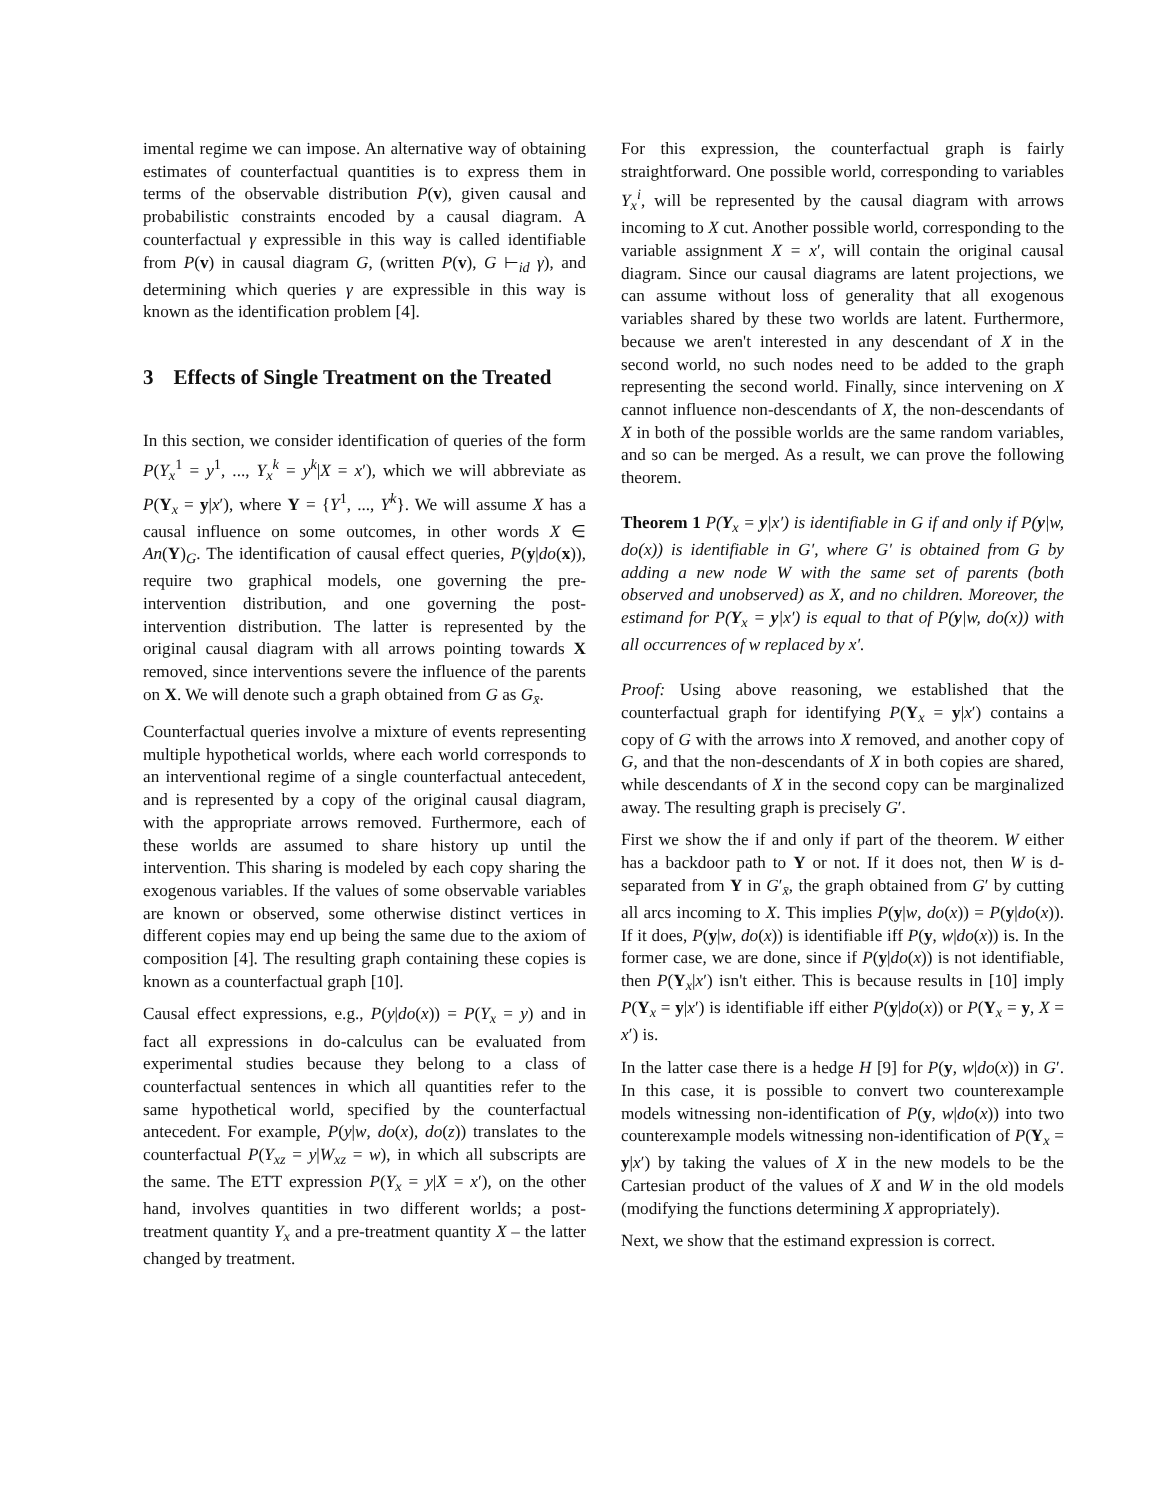imental regime we can impose. An alternative way of obtaining estimates of counterfactual quantities is to express them in terms of the observable distribution P(v), given causal and probabilistic constraints encoded by a causal diagram. A counterfactual γ expressible in this way is called identifiable from P(v) in causal diagram G, (written P(v), G ⊢<sub>id</sub> γ), and determining which queries γ are expressible in this way is known as the identification problem [4].
3 Effects of Single Treatment on the Treated
In this section, we consider identification of queries of the form P(Y<sub>x</sub><sup>1</sup> = y<sup>1</sup>, ..., Y<sub>x</sub><sup>k</sup> = y<sup>k</sup>|X = x′), which we will abbreviate as P(Y<sub>x</sub> = y|x′), where Y = {Y<sup>1</sup>, ..., Y<sup>k</sup>}. We will assume X has a causal influence on some outcomes, in other words X ∈ An(Y)<sub>G</sub>. The identification of causal effect queries, P(y|do(x)), require two graphical models, one governing the pre-intervention distribution, and one governing the post-intervention distribution. The latter is represented by the original causal diagram with all arrows pointing towards X removed, since interventions severe the influence of the parents on X. We will denote such a graph obtained from G as G<sub>x̄</sub>.
Counterfactual queries involve a mixture of events representing multiple hypothetical worlds, where each world corresponds to an interventional regime of a single counterfactual antecedent, and is represented by a copy of the original causal diagram, with the appropriate arrows removed. Furthermore, each of these worlds are assumed to share history up until the intervention. This sharing is modeled by each copy sharing the exogenous variables. If the values of some observable variables are known or observed, some otherwise distinct vertices in different copies may end up being the same due to the axiom of composition [4]. The resulting graph containing these copies is known as a counterfactual graph [10].
Causal effect expressions, e.g., P(y|do(x)) = P(Y<sub>x</sub> = y) and in fact all expressions in do-calculus can be evaluated from experimental studies because they belong to a class of counterfactual sentences in which all quantities refer to the same hypothetical world, specified by the counterfactual antecedent. For example, P(y|w, do(x), do(z)) translates to the counterfactual P(Y<sub>xz</sub> = y|W<sub>xz</sub> = w), in which all subscripts are the same. The ETT expression P(Y<sub>x</sub> = y|X = x′), on the other hand, involves quantities in two different worlds; a post-treatment quantity Y<sub>x</sub> and a pre-treatment quantity X – the latter changed by treatment.
For this expression, the counterfactual graph is fairly straightforward. One possible world, corresponding to variables Y<sub>x</sub><sup>i</sup>, will be represented by the causal diagram with arrows incoming to X cut. Another possible world, corresponding to the variable assignment X = x′, will contain the original causal diagram. Since our causal diagrams are latent projections, we can assume without loss of generality that all exogenous variables shared by these two worlds are latent. Furthermore, because we aren't interested in any descendant of X in the second world, no such nodes need to be added to the graph representing the second world. Finally, since intervening on X cannot influence non-descendants of X, the non-descendants of X in both of the possible worlds are the same random variables, and so can be merged. As a result, we can prove the following theorem.
Theorem 1 P(Y<sub>x</sub> = y|x′) is identifiable in G if and only if P(y|w, do(x)) is identifiable in G′, where G′ is obtained from G by adding a new node W with the same set of parents (both observed and unobserved) as X, and no children. Moreover, the estimand for P(Y<sub>x</sub> = y|x′) is equal to that of P(y|w, do(x)) with all occurrences of w replaced by x′.
Proof: Using above reasoning, we established that the counterfactual graph for identifying P(Y<sub>x</sub> = y|x′) contains a copy of G with the arrows into X removed, and another copy of G, and that the non-descendants of X in both copies are shared, while descendants of X in the second copy can be marginalized away. The resulting graph is precisely G′.
First we show the if and only if part of the theorem. W either has a backdoor path to Y or not. If it does not, then W is d-separated from Y in G′<sub>x̄</sub>, the graph obtained from G′ by cutting all arcs incoming to X. This implies P(y|w, do(x)) = P(y|do(x)). If it does, P(y|w, do(x)) is identifiable iff P(y, w|do(x)) is. In the former case, we are done, since if P(y|do(x)) is not identifiable, then P(Y<sub>x</sub>|x′) isn't either. This is because results in [10] imply P(Y<sub>x</sub> = y|x′) is identifiable iff either P(y|do(x)) or P(Y<sub>x</sub> = y, X = x′) is.
In the latter case there is a hedge H [9] for P(y, w|do(x)) in G′. In this case, it is possible to convert two counterexample models witnessing non-identification of P(y, w|do(x)) into two counterexample models witnessing non-identification of P(Y<sub>x</sub> = y|x′) by taking the values of X in the new models to be the Cartesian product of the values of X and W in the old models (modifying the functions determining X appropriately).
Next, we show that the estimand expression is correct.